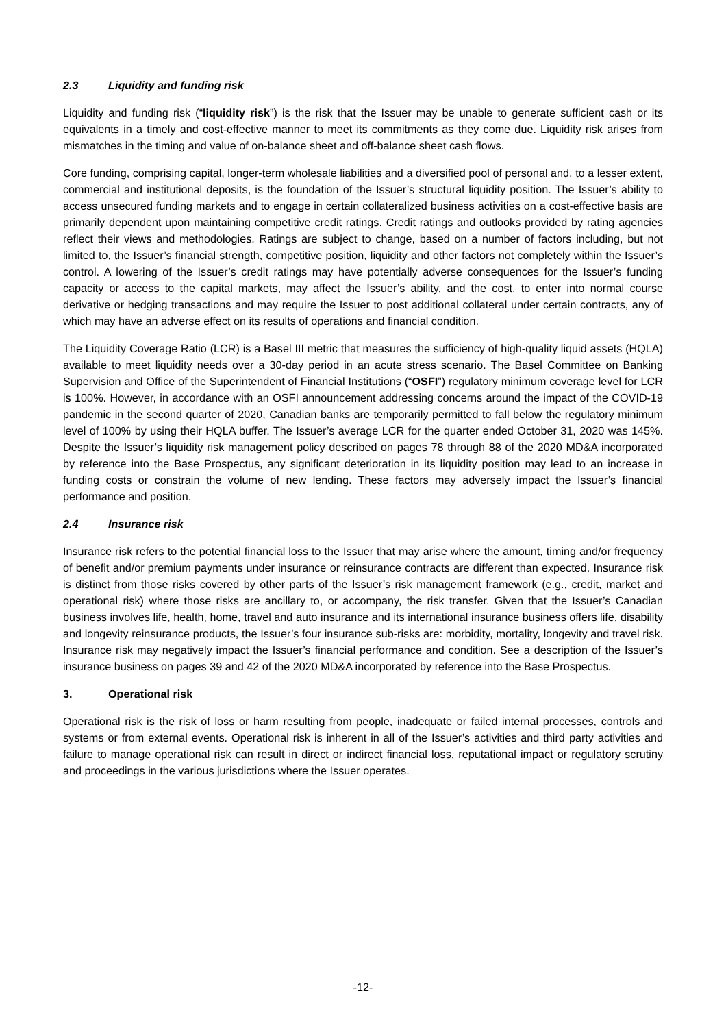2.3 Liquidity and funding risk
Liquidity and funding risk (“liquidity risk”) is the risk that the Issuer may be unable to generate sufficient cash or its equivalents in a timely and cost-effective manner to meet its commitments as they come due. Liquidity risk arises from mismatches in the timing and value of on-balance sheet and off-balance sheet cash flows.
Core funding, comprising capital, longer-term wholesale liabilities and a diversified pool of personal and, to a lesser extent, commercial and institutional deposits, is the foundation of the Issuer’s structural liquidity position. The Issuer’s ability to access unsecured funding markets and to engage in certain collateralized business activities on a cost-effective basis are primarily dependent upon maintaining competitive credit ratings. Credit ratings and outlooks provided by rating agencies reflect their views and methodologies. Ratings are subject to change, based on a number of factors including, but not limited to, the Issuer’s financial strength, competitive position, liquidity and other factors not completely within the Issuer’s control. A lowering of the Issuer’s credit ratings may have potentially adverse consequences for the Issuer’s funding capacity or access to the capital markets, may affect the Issuer’s ability, and the cost, to enter into normal course derivative or hedging transactions and may require the Issuer to post additional collateral under certain contracts, any of which may have an adverse effect on its results of operations and financial condition.
The Liquidity Coverage Ratio (LCR) is a Basel III metric that measures the sufficiency of high-quality liquid assets (HQLA) available to meet liquidity needs over a 30-day period in an acute stress scenario. The Basel Committee on Banking Supervision and Office of the Superintendent of Financial Institutions (“OSFI”) regulatory minimum coverage level for LCR is 100%. However, in accordance with an OSFI announcement addressing concerns around the impact of the COVID-19 pandemic in the second quarter of 2020, Canadian banks are temporarily permitted to fall below the regulatory minimum level of 100% by using their HQLA buffer. The Issuer’s average LCR for the quarter ended October 31, 2020 was 145%. Despite the Issuer’s liquidity risk management policy described on pages 78 through 88 of the 2020 MD&A incorporated by reference into the Base Prospectus, any significant deterioration in its liquidity position may lead to an increase in funding costs or constrain the volume of new lending. These factors may adversely impact the Issuer’s financial performance and position.
2.4 Insurance risk
Insurance risk refers to the potential financial loss to the Issuer that may arise where the amount, timing and/or frequency of benefit and/or premium payments under insurance or reinsurance contracts are different than expected. Insurance risk is distinct from those risks covered by other parts of the Issuer’s risk management framework (e.g., credit, market and operational risk) where those risks are ancillary to, or accompany, the risk transfer. Given that the Issuer’s Canadian business involves life, health, home, travel and auto insurance and its international insurance business offers life, disability and longevity reinsurance products, the Issuer’s four insurance sub-risks are: morbidity, mortality, longevity and travel risk. Insurance risk may negatively impact the Issuer’s financial performance and condition. See a description of the Issuer’s insurance business on pages 39 and 42 of the 2020 MD&A incorporated by reference into the Base Prospectus.
3. Operational risk
Operational risk is the risk of loss or harm resulting from people, inadequate or failed internal processes, controls and systems or from external events. Operational risk is inherent in all of the Issuer’s activities and third party activities and failure to manage operational risk can result in direct or indirect financial loss, reputational impact or regulatory scrutiny and proceedings in the various jurisdictions where the Issuer operates.
-12-